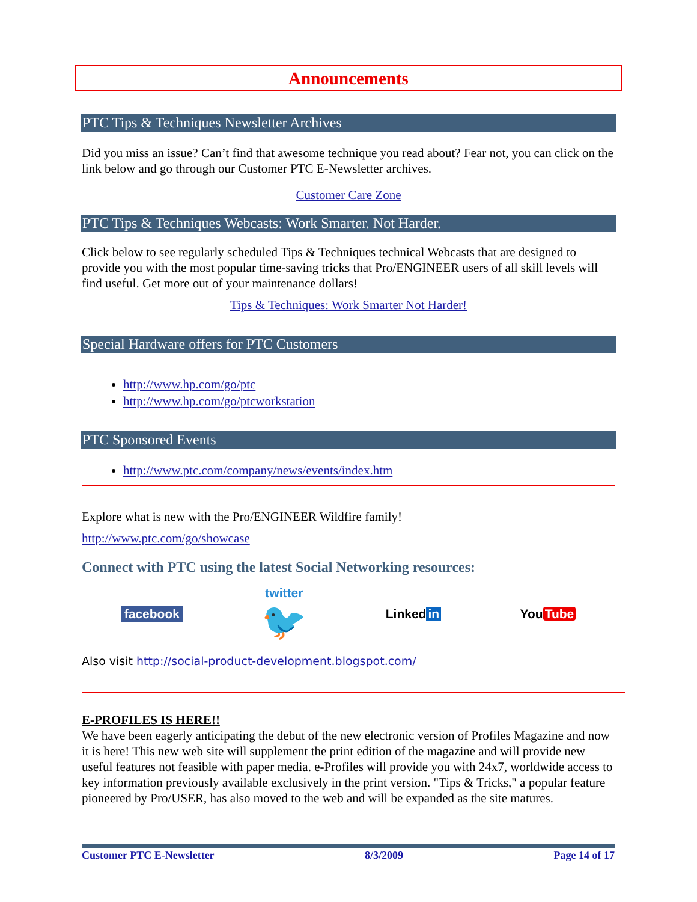Announcements
PTC Tips & Techniques Newsletter Archives
Did you miss an issue? Can’t find that awesome technique you read about? Fear not, you can click on the link below and go through our Customer PTC E-Newsletter archives.
Customer Care Zone
PTC Tips & Techniques Webcasts: Work Smarter. Not Harder.
Click below to see regularly scheduled Tips & Techniques technical Webcasts that are designed to provide you with the most popular time-saving tricks that Pro/ENGINEER users of all skill levels will find useful. Get more out of your maintenance dollars!
Tips & Techniques: Work Smarter Not Harder!
Special Hardware offers for PTC Customers
http://www.hp.com/go/ptc
http://www.hp.com/go/ptcworkstation
PTC Sponsored Events
http://www.ptc.com/company/news/events/index.htm
Explore what is new with the Pro/ENGINEER Wildfire family!
http://www.ptc.com/go/showcase
Connect with PTC using the latest Social Networking resources:
facebook twitter
🐦 Linked in You Tube
Also visit http://social-product-development.blogspot.com/
E-PROFILES IS HERE!!
We have been eagerly anticipating the debut of the new electronic version of Profiles Magazine and now it is here! This new web site will supplement the print edition of the magazine and will provide new useful features not feasible with paper media. e-Profiles will provide you with 24x7, worldwide access to key information previously available exclusively in the print version. "Tips & Tricks," a popular feature pioneered by Pro/USER, has also moved to the web and will be expanded as the site matures.
Customer PTC E-Newsletter 8/3/2009 Page 14 of 17